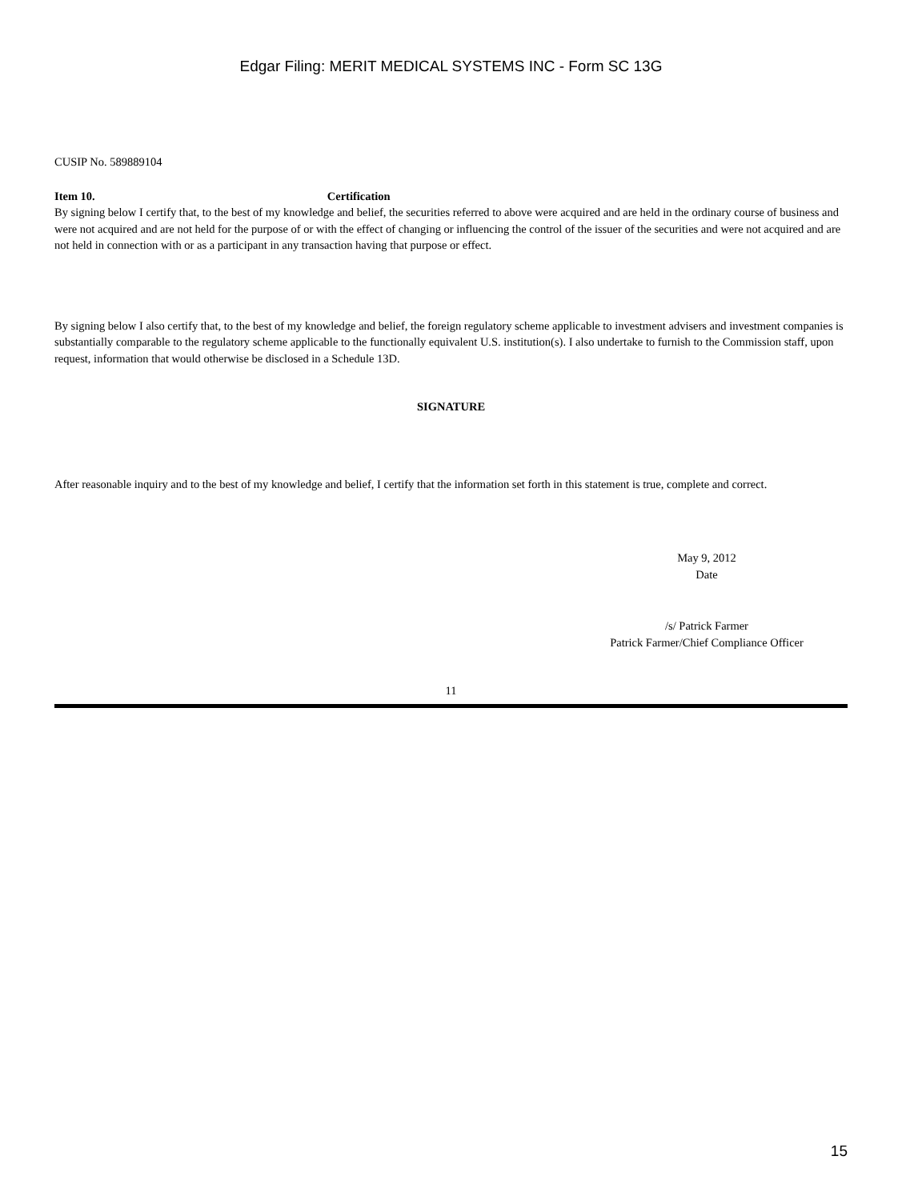Edgar Filing: MERIT MEDICAL SYSTEMS INC - Form SC 13G
CUSIP No. 589889104
Item 10. Certification
By signing below I certify that, to the best of my knowledge and belief, the securities referred to above were acquired and are held in the ordinary course of business and were not acquired and are not held for the purpose of or with the effect of changing or influencing the control of the issuer of the securities and were not acquired and are not held in connection with or as a participant in any transaction having that purpose or effect.
By signing below I also certify that, to the best of my knowledge and belief, the foreign regulatory scheme applicable to investment advisers and investment companies is substantially comparable to the regulatory scheme applicable to the functionally equivalent U.S. institution(s). I also undertake to furnish to the Commission staff, upon request, information that would otherwise be disclosed in a Schedule 13D.
SIGNATURE
After reasonable inquiry and to the best of my knowledge and belief, I certify that the information set forth in this statement is true, complete and correct.
May 9, 2012
Date
/s/ Patrick Farmer
Patrick Farmer/Chief Compliance Officer
11
15